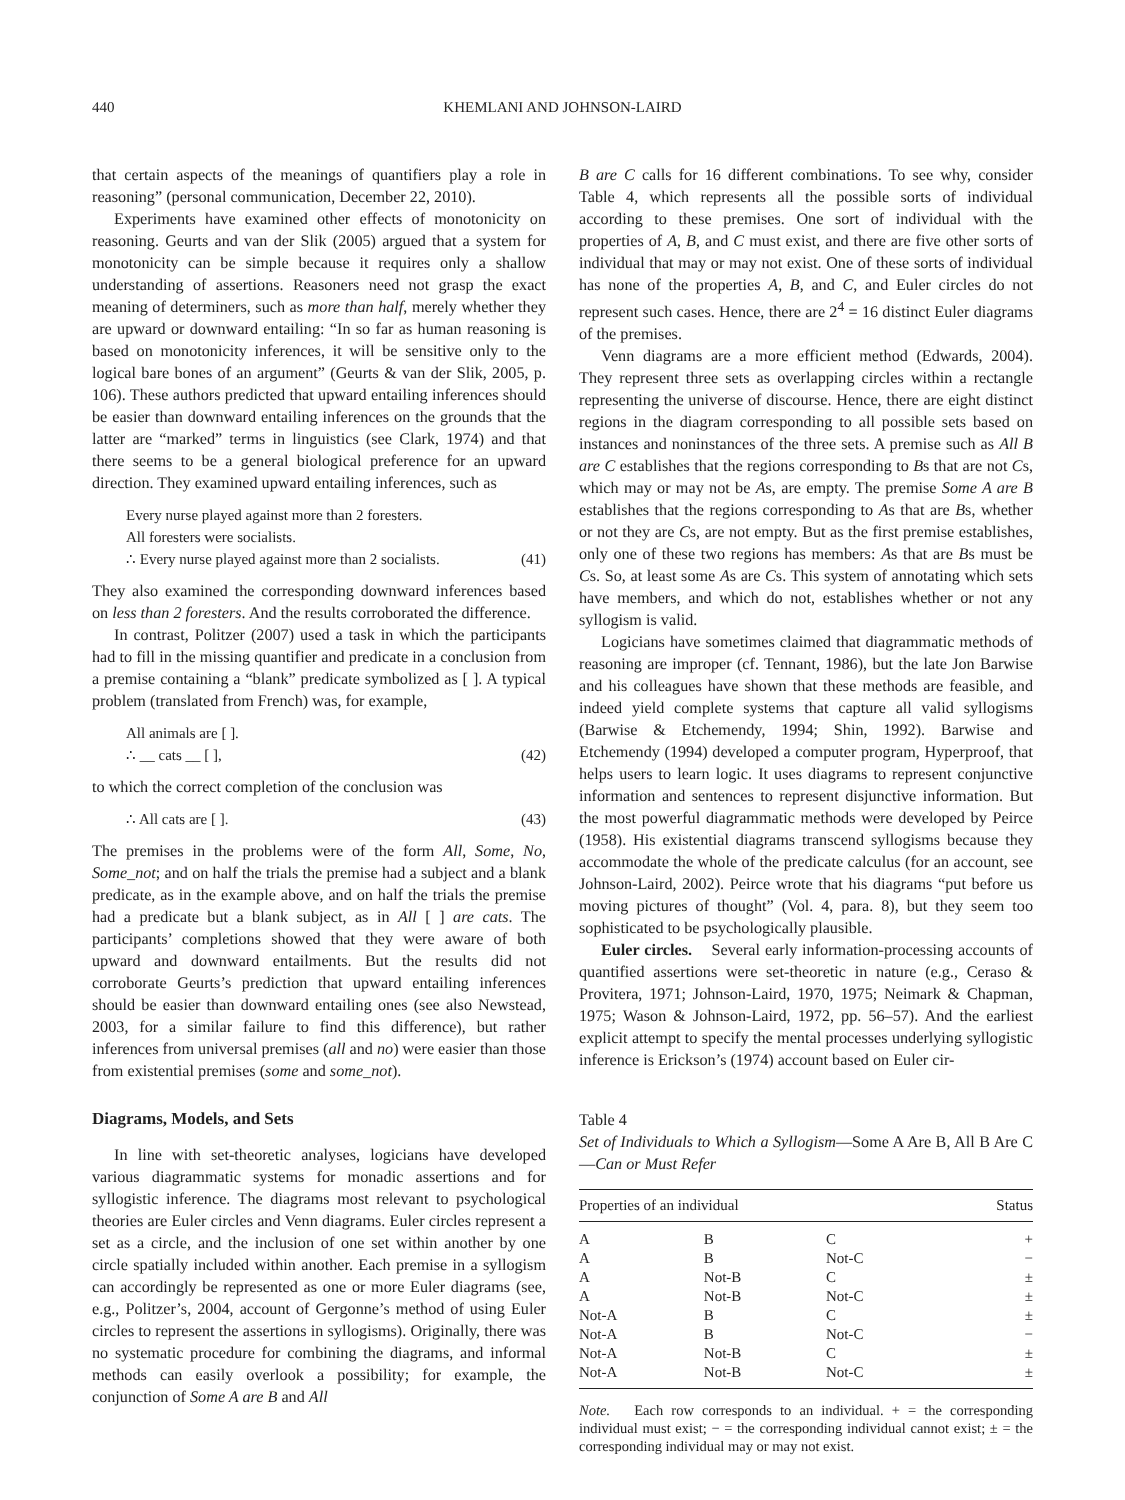440 KHEMLANI AND JOHNSON-LAIRD
that certain aspects of the meanings of quantifiers play a role in reasoning” (personal communication, December 22, 2010).
Experiments have examined other effects of monotonicity on reasoning. Geurts and van der Slik (2005) argued that a system for monotonicity can be simple because it requires only a shallow understanding of assertions. Reasoners need not grasp the exact meaning of determiners, such as more than half, merely whether they are upward or downward entailing: “In so far as human reasoning is based on monotonicity inferences, it will be sensitive only to the logical bare bones of an argument” (Geurts & van der Slik, 2005, p. 106). These authors predicted that upward entailing inferences should be easier than downward entailing inferences on the grounds that the latter are “marked” terms in linguistics (see Clark, 1974) and that there seems to be a general biological preference for an upward direction. They examined upward entailing inferences, such as
Every nurse played against more than 2 foresters.
All foresters were socialists.
∴ Every nurse played against more than 2 socialists.
(41)
They also examined the corresponding downward inferences based on less than 2 foresters. And the results corroborated the difference.
In contrast, Politzer (2007) used a task in which the participants had to fill in the missing quantifier and predicate in a conclusion from a premise containing a “blank” predicate symbolized as [ ]. A typical problem (translated from French) was, for example,
All animals are [ ].
∴ __ cats __ [ ],
(42)
to which the correct completion of the conclusion was
∴ All cats are [ ]. (43)
The premises in the problems were of the form All, Some, No, Some_not; and on half the trials the premise had a subject and a blank predicate, as in the example above, and on half the trials the premise had a predicate but a blank subject, as in All [ ] are cats. The participants’ completions showed that they were aware of both upward and downward entailments. But the results did not corroborate Geurts’s prediction that upward entailing inferences should be easier than downward entailing ones (see also Newstead, 2003, for a similar failure to find this difference), but rather inferences from universal premises (all and no) were easier than those from existential premises (some and some_not).
Diagrams, Models, and Sets
In line with set-theoretic analyses, logicians have developed various diagrammatic systems for monadic assertions and for syllogistic inference. The diagrams most relevant to psychological theories are Euler circles and Venn diagrams. Euler circles represent a set as a circle, and the inclusion of one set within another by one circle spatially included within another. Each premise in a syllogism can accordingly be represented as one or more Euler diagrams (see, e.g., Politzer’s, 2004, account of Gergonne’s method of using Euler circles to represent the assertions in syllogisms). Originally, there was no systematic procedure for combining the diagrams, and informal methods can easily overlook a possibility; for example, the conjunction of Some A are B and All
B are C calls for 16 different combinations. To see why, consider Table 4, which represents all the possible sorts of individual according to these premises. One sort of individual with the properties of A, B, and C must exist, and there are five other sorts of individual that may or may not exist. One of these sorts of individual has none of the properties A, B, and C, and Euler circles do not represent such cases. Hence, there are 2<sup>4</sup> = 16 distinct Euler diagrams of the premises.
Venn diagrams are a more efficient method (Edwards, 2004). They represent three sets as overlapping circles within a rectangle representing the universe of discourse. Hence, there are eight distinct regions in the diagram corresponding to all possible sets based on instances and noninstances of the three sets. A premise such as All B are C establishes that the regions corresponding to Bs that are not Cs, which may or may not be As, are empty. The premise Some A are B establishes that the regions corresponding to As that are Bs, whether or not they are Cs, are not empty. But as the first premise establishes, only one of these two regions has members: As that are Bs must be Cs. So, at least some As are Cs. This system of annotating which sets have members, and which do not, establishes whether or not any syllogism is valid.
Logicians have sometimes claimed that diagrammatic methods of reasoning are improper (cf. Tennant, 1986), but the late Jon Barwise and his colleagues have shown that these methods are feasible, and indeed yield complete systems that capture all valid syllogisms (Barwise & Etchemendy, 1994; Shin, 1992). Barwise and Etchemendy (1994) developed a computer program, Hyperproof, that helps users to learn logic. It uses diagrams to represent conjunctive information and sentences to represent disjunctive information. But the most powerful diagrammatic methods were developed by Peirce (1958). His existential diagrams transcend syllogisms because they accommodate the whole of the predicate calculus (for an account, see Johnson-Laird, 2002). Peirce wrote that his diagrams “put before us moving pictures of thought” (Vol. 4, para. 8), but they seem too sophisticated to be psychologically plausible.
Euler circles. Several early information-processing accounts of quantified assertions were set-theoretic in nature (e.g., Ceraso & Provitera, 1971; Johnson-Laird, 1970, 1975; Neimark & Chapman, 1975; Wason & Johnson-Laird, 1972, pp. 56–57). And the earliest explicit attempt to specify the mental processes underlying syllogistic inference is Erickson’s (1974) account based on Euler cir-
Table 4
Set of Individuals to Which a Syllogism—Some A Are B, All B Are C—Can or Must Refer
| Properties of an individual | | | Status |
| --- | --- | --- | --- |
| A | B | C | + |
| A | B | Not-C | − |
| A | Not-B | C | ± |
| A | Not-B | Not-C | ± |
| Not-A | B | C | ± |
| Not-A | B | Not-C | − |
| Not-A | Not-B | C | ± |
| Not-A | Not-B | Not-C | ± |
Note. Each row corresponds to an individual. + = the corresponding individual must exist; − = the corresponding individual cannot exist; ± = the corresponding individual may or may not exist.